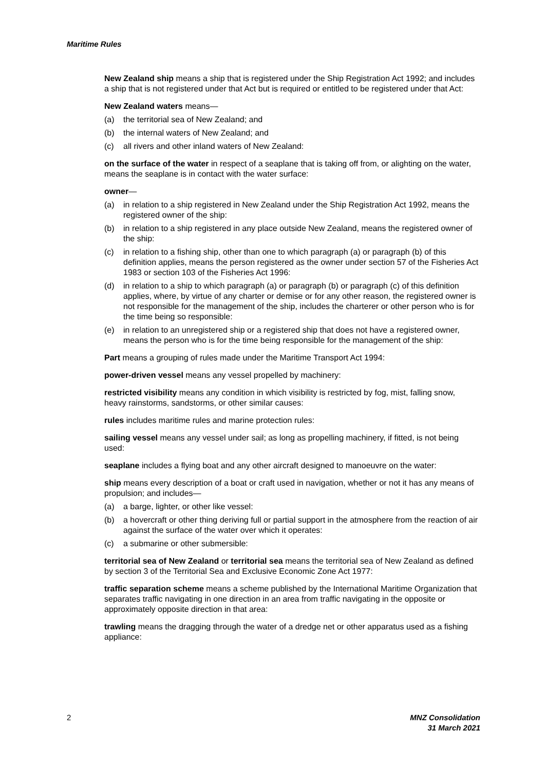Maritime Rules
New Zealand ship means a ship that is registered under the Ship Registration Act 1992; and includes a ship that is not registered under that Act but is required or entitled to be registered under that Act:
New Zealand waters means—
(a) the territorial sea of New Zealand; and
(b) the internal waters of New Zealand; and
(c) all rivers and other inland waters of New Zealand:
on the surface of the water in respect of a seaplane that is taking off from, or alighting on the water, means the seaplane is in contact with the water surface:
owner—
(a) in relation to a ship registered in New Zealand under the Ship Registration Act 1992, means the registered owner of the ship:
(b) in relation to a ship registered in any place outside New Zealand, means the registered owner of the ship:
(c) in relation to a fishing ship, other than one to which paragraph (a) or paragraph (b) of this definition applies, means the person registered as the owner under section 57 of the Fisheries Act 1983 or section 103 of the Fisheries Act 1996:
(d) in relation to a ship to which paragraph (a) or paragraph (b) or paragraph (c) of this definition applies, where, by virtue of any charter or demise or for any other reason, the registered owner is not responsible for the management of the ship, includes the charterer or other person who is for the time being so responsible:
(e) in relation to an unregistered ship or a registered ship that does not have a registered owner, means the person who is for the time being responsible for the management of the ship:
Part means a grouping of rules made under the Maritime Transport Act 1994:
power-driven vessel means any vessel propelled by machinery:
restricted visibility means any condition in which visibility is restricted by fog, mist, falling snow, heavy rainstorms, sandstorms, or other similar causes:
rules includes maritime rules and marine protection rules:
sailing vessel means any vessel under sail; as long as propelling machinery, if fitted, is not being used:
seaplane includes a flying boat and any other aircraft designed to manoeuvre on the water:
ship means every description of a boat or craft used in navigation, whether or not it has any means of propulsion; and includes—
(a) a barge, lighter, or other like vessel:
(b) a hovercraft or other thing deriving full or partial support in the atmosphere from the reaction of air against the surface of the water over which it operates:
(c) a submarine or other submersible:
territorial sea of New Zealand or territorial sea means the territorial sea of New Zealand as defined by section 3 of the Territorial Sea and Exclusive Economic Zone Act 1977:
traffic separation scheme means a scheme published by the International Maritime Organization that separates traffic navigating in one direction in an area from traffic navigating in the opposite or approximately opposite direction in that area:
trawling means the dragging through the water of a dredge net or other apparatus used as a fishing appliance:
2 MNZ Consolidation
31 March 2021